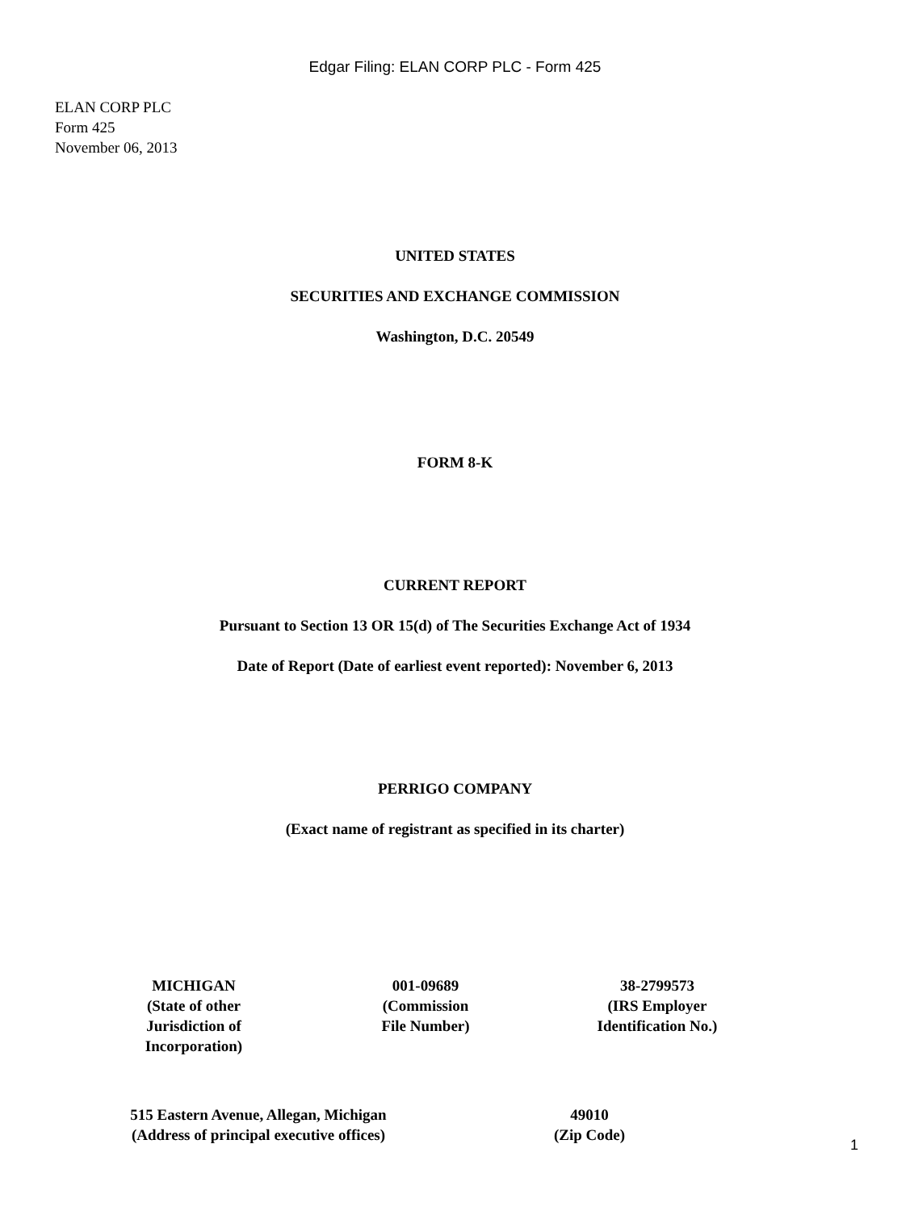Edgar Filing: ELAN CORP PLC - Form 425
ELAN CORP PLC
Form 425
November 06, 2013
UNITED STATES
SECURITIES AND EXCHANGE COMMISSION
Washington, D.C. 20549
FORM 8-K
CURRENT REPORT
Pursuant to Section 13 OR 15(d) of The Securities Exchange Act of 1934
Date of Report (Date of earliest event reported): November 6, 2013
PERRIGO COMPANY
(Exact name of registrant as specified in its charter)
| MICHIGAN (State of other Jurisdiction of Incorporation) | 001-09689 (Commission File Number) | 38-2799573 (IRS Employer Identification No.) |
| 515 Eastern Avenue, Allegan, Michigan (Address of principal executive offices) | 49010 (Zip Code) |
1